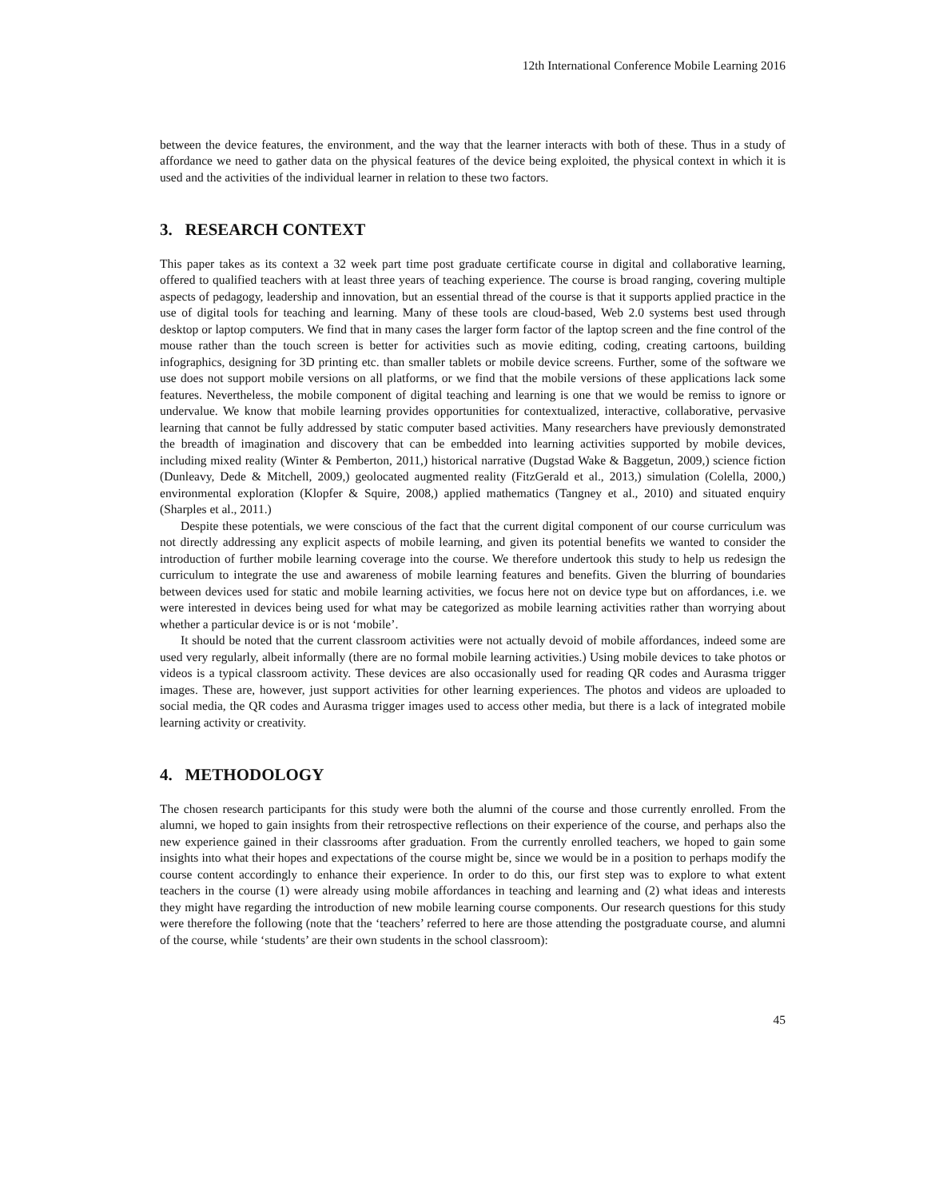12th International Conference Mobile Learning 2016
between the device features, the environment, and the way that the learner interacts with both of these. Thus in a study of affordance we need to gather data on the physical features of the device being exploited, the physical context in which it is used and the activities of the individual learner in relation to these two factors.
3. RESEARCH CONTEXT
This paper takes as its context a 32 week part time post graduate certificate course in digital and collaborative learning, offered to qualified teachers with at least three years of teaching experience. The course is broad ranging, covering multiple aspects of pedagogy, leadership and innovation, but an essential thread of the course is that it supports applied practice in the use of digital tools for teaching and learning. Many of these tools are cloud-based, Web 2.0 systems best used through desktop or laptop computers. We find that in many cases the larger form factor of the laptop screen and the fine control of the mouse rather than the touch screen is better for activities such as movie editing, coding, creating cartoons, building infographics, designing for 3D printing etc. than smaller tablets or mobile device screens. Further, some of the software we use does not support mobile versions on all platforms, or we find that the mobile versions of these applications lack some features. Nevertheless, the mobile component of digital teaching and learning is one that we would be remiss to ignore or undervalue. We know that mobile learning provides opportunities for contextualized, interactive, collaborative, pervasive learning that cannot be fully addressed by static computer based activities. Many researchers have previously demonstrated the breadth of imagination and discovery that can be embedded into learning activities supported by mobile devices, including mixed reality (Winter & Pemberton, 2011,) historical narrative (Dugstad Wake & Baggetun, 2009,) science fiction (Dunleavy, Dede & Mitchell, 2009,) geolocated augmented reality (FitzGerald et al., 2013,) simulation (Colella, 2000,) environmental exploration (Klopfer & Squire, 2008,) applied mathematics (Tangney et al., 2010) and situated enquiry (Sharples et al., 2011.)
Despite these potentials, we were conscious of the fact that the current digital component of our course curriculum was not directly addressing any explicit aspects of mobile learning, and given its potential benefits we wanted to consider the introduction of further mobile learning coverage into the course. We therefore undertook this study to help us redesign the curriculum to integrate the use and awareness of mobile learning features and benefits. Given the blurring of boundaries between devices used for static and mobile learning activities, we focus here not on device type but on affordances, i.e. we were interested in devices being used for what may be categorized as mobile learning activities rather than worrying about whether a particular device is or is not ‘mobile’.
It should be noted that the current classroom activities were not actually devoid of mobile affordances, indeed some are used very regularly, albeit informally (there are no formal mobile learning activities.) Using mobile devices to take photos or videos is a typical classroom activity. These devices are also occasionally used for reading QR codes and Aurasma trigger images. These are, however, just support activities for other learning experiences. The photos and videos are uploaded to social media, the QR codes and Aurasma trigger images used to access other media, but there is a lack of integrated mobile learning activity or creativity.
4. METHODOLOGY
The chosen research participants for this study were both the alumni of the course and those currently enrolled. From the alumni, we hoped to gain insights from their retrospective reflections on their experience of the course, and perhaps also the new experience gained in their classrooms after graduation. From the currently enrolled teachers, we hoped to gain some insights into what their hopes and expectations of the course might be, since we would be in a position to perhaps modify the course content accordingly to enhance their experience. In order to do this, our first step was to explore to what extent teachers in the course (1) were already using mobile affordances in teaching and learning and (2) what ideas and interests they might have regarding the introduction of new mobile learning course components. Our research questions for this study were therefore the following (note that the ‘teachers’ referred to here are those attending the postgraduate course, and alumni of the course, while ‘students’ are their own students in the school classroom):
45